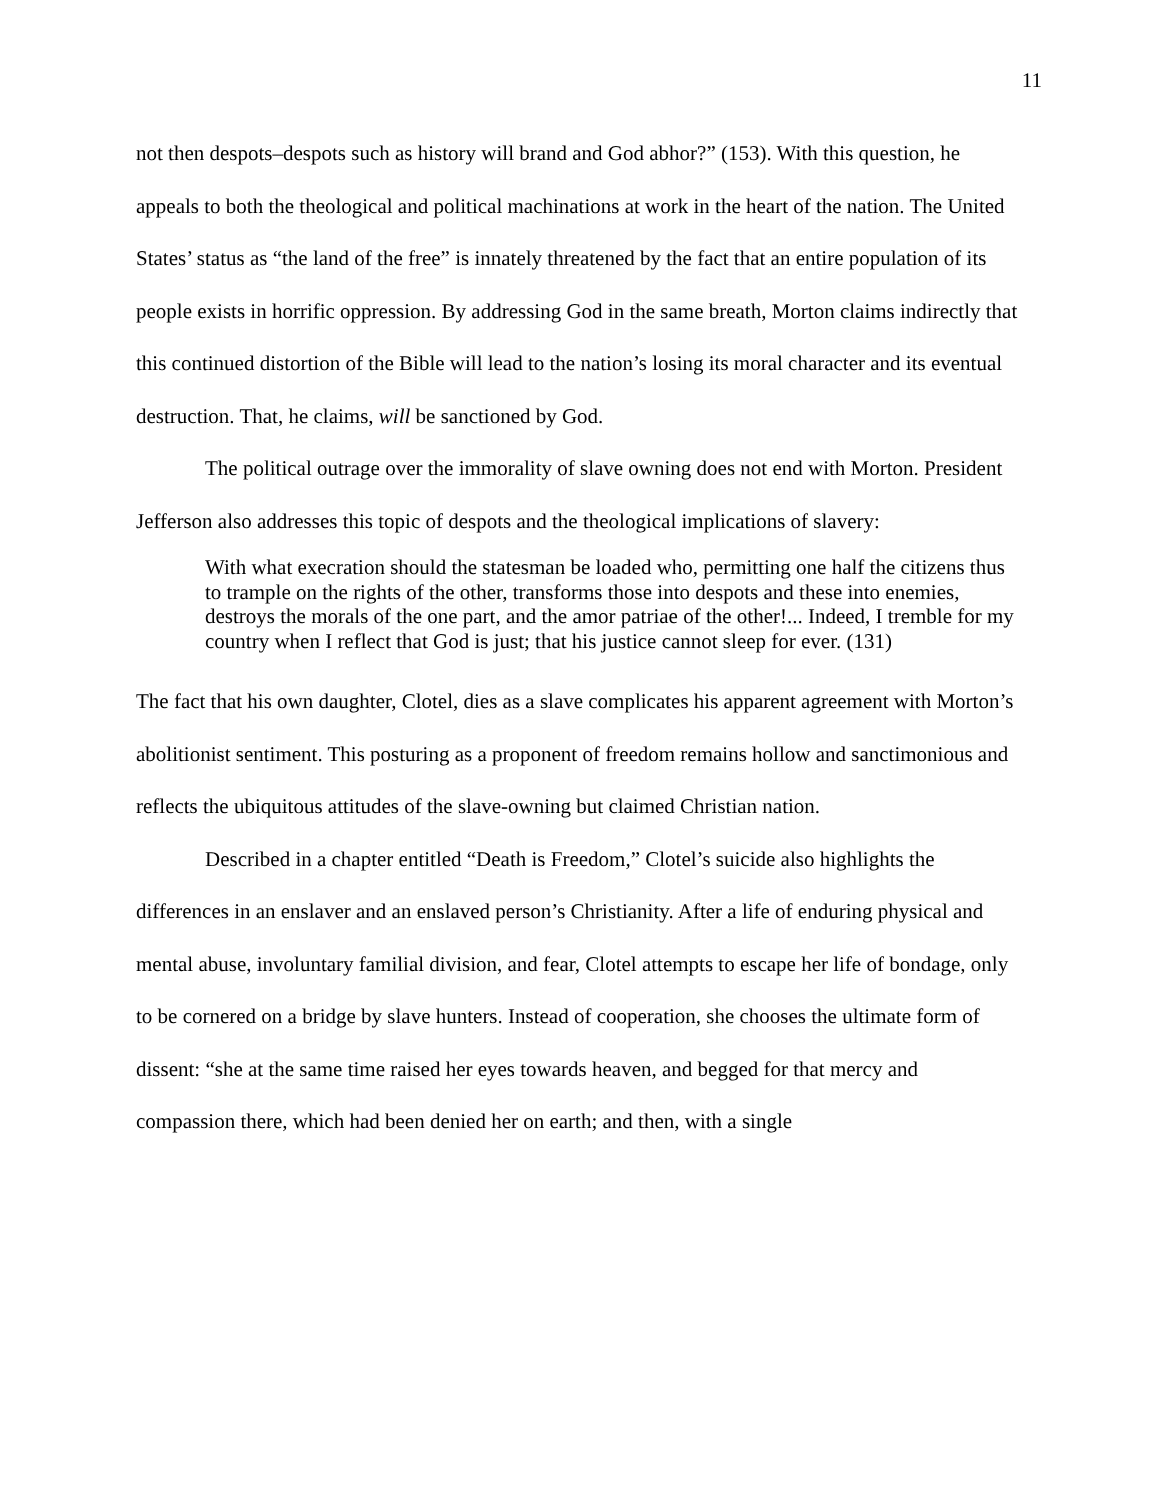11
not then despots–despots such as history will brand and God abhor?” (153). With this question, he appeals to both the theological and political machinations at work in the heart of the nation. The United States’ status as “the land of the free” is innately threatened by the fact that an entire population of its people exists in horrific oppression. By addressing God in the same breath, Morton claims indirectly that this continued distortion of the Bible will lead to the nation’s losing its moral character and its eventual destruction. That, he claims, will be sanctioned by God.
The political outrage over the immorality of slave owning does not end with Morton. President Jefferson also addresses this topic of despots and the theological implications of slavery:
With what execration should the statesman be loaded who, permitting one half the citizens thus to trample on the rights of the other, transforms those into despots and these into enemies, destroys the morals of the one part, and the amor patriae of the other!... Indeed, I tremble for my country when I reflect that God is just; that his justice cannot sleep for ever. (131)
The fact that his own daughter, Clotel, dies as a slave complicates his apparent agreement with Morton’s abolitionist sentiment. This posturing as a proponent of freedom remains hollow and sanctimonious and reflects the ubiquitous attitudes of the slave-owning but claimed Christian nation.
Described in a chapter entitled “Death is Freedom,” Clotel’s suicide also highlights the differences in an enslaver and an enslaved person’s Christianity. After a life of enduring physical and mental abuse, involuntary familial division, and fear, Clotel attempts to escape her life of bondage, only to be cornered on a bridge by slave hunters. Instead of cooperation, she chooses the ultimate form of dissent: “she at the same time raised her eyes towards heaven, and begged for that mercy and compassion there, which had been denied her on earth; and then, with a single